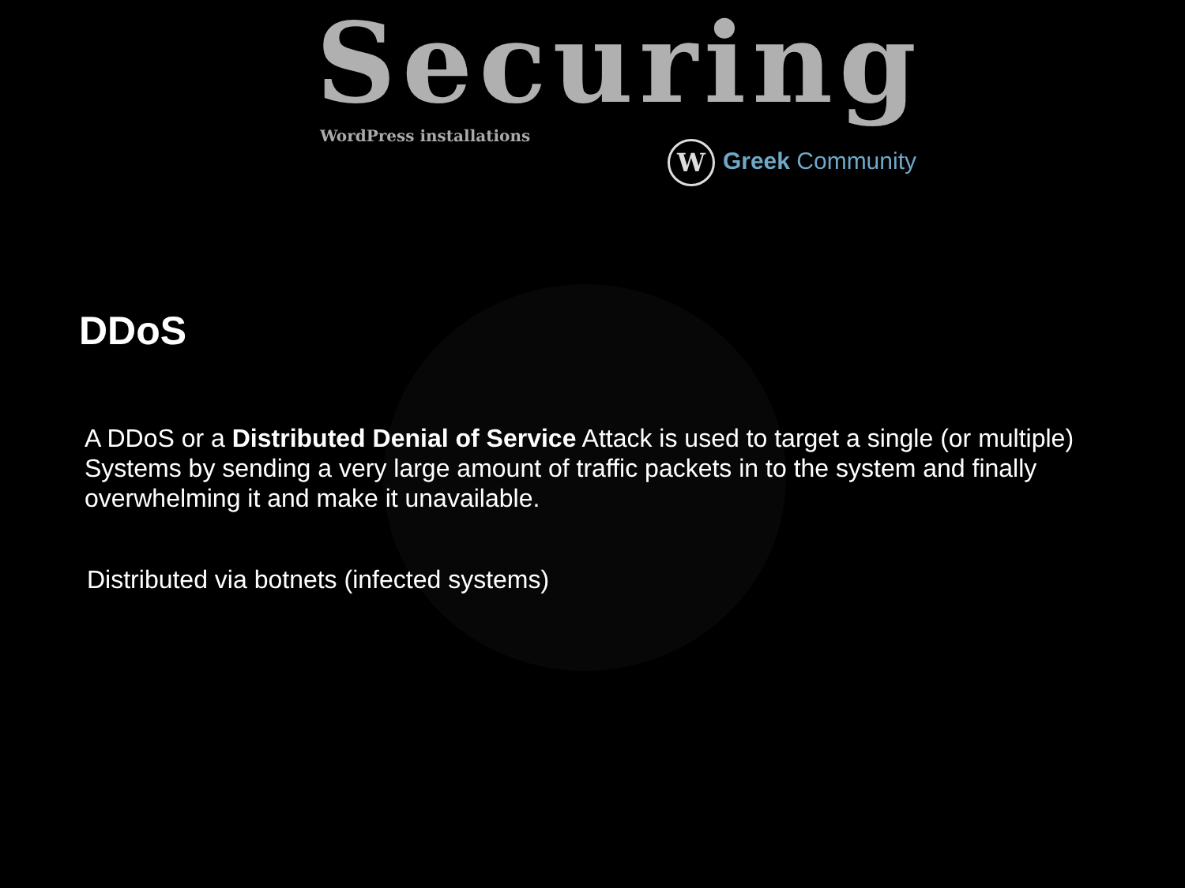Securing
WordPress installations
W Greek Community
DDoS
A DDoS or a Distributed Denial of Service Attack is used to target a single (or multiple) Systems by sending a very large amount of traffic packets in to the system and finally overwhelming it and make it unavailable.
Distributed via botnets (infected systems)